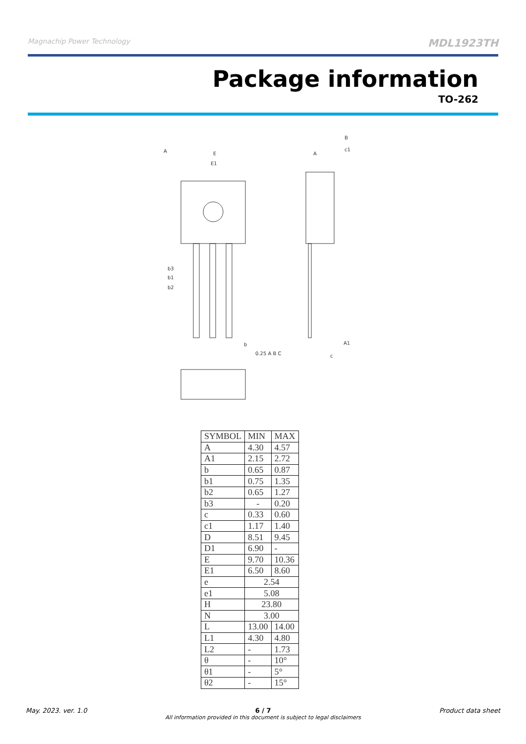Magnachip Power Technology MDL1923TH
Package information
TO-262
E
E1
b3
b1
b2
A
c1
A1
c
b
0.25 A B C
A
B
| SYMBOL | MIN | MAX |
| --- | --- | --- |
| A | 4.30 | 4.57 |
| A1 | 2.15 | 2.72 |
| b | 0.65 | 0.87 |
| b1 | 0.75 | 1.35 |
| b2 | 0.65 | 1.27 |
| b3 | - | 0.20 |
| c | 0.33 | 0.60 |
| c1 | 1.17 | 1.40 |
| D | 8.51 | 9.45 |
| D1 | 6.90 | - |
| E | 9.70 | 10.36 |
| E1 | 6.50 | 8.60 |
| e | 2.54 | |
| e1 | 5.08 | |
| H | 23.80 | |
| N | 3.00 | |
| L | 13.00 | 14.00 |
| L1 | 4.30 | 4.80 |
| L2 | - | 1.73 |
| θ | - | 10° |
| θ1 | - | 5° |
| θ2 | - | 15° |
May. 2023. ver. 1.0 6 / 7
All information provided in this document is subject to legal disclaimers Product data sheet